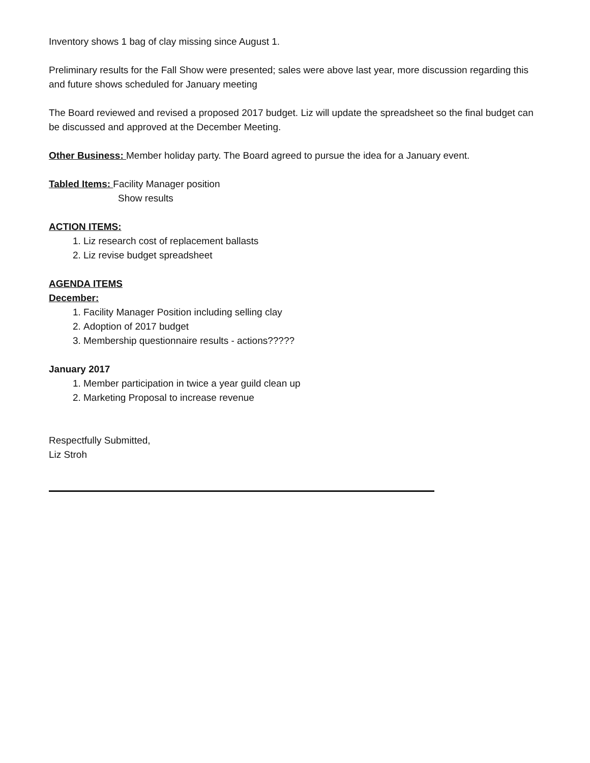Inventory shows 1 bag of clay missing since August 1.
Preliminary results for the Fall Show were presented; sales were above last year, more discussion regarding this and future shows scheduled for January meeting
The Board reviewed and revised a proposed 2017 budget. Liz will update the spreadsheet so the final budget can be discussed and approved at the December Meeting.
Other Business: Member holiday party. The Board agreed to pursue the idea for a January event.
Tabled Items: Facility Manager position
Show results
ACTION ITEMS:
1. Liz research cost of replacement ballasts
2. Liz revise budget spreadsheet
AGENDA ITEMS
December:
1. Facility Manager Position including selling clay
2. Adoption of 2017 budget
3. Membership questionnaire results - actions?????
January 2017
1. Member participation in twice a year guild clean up
2. Marketing Proposal to increase revenue
Respectfully Submitted,
Liz Stroh